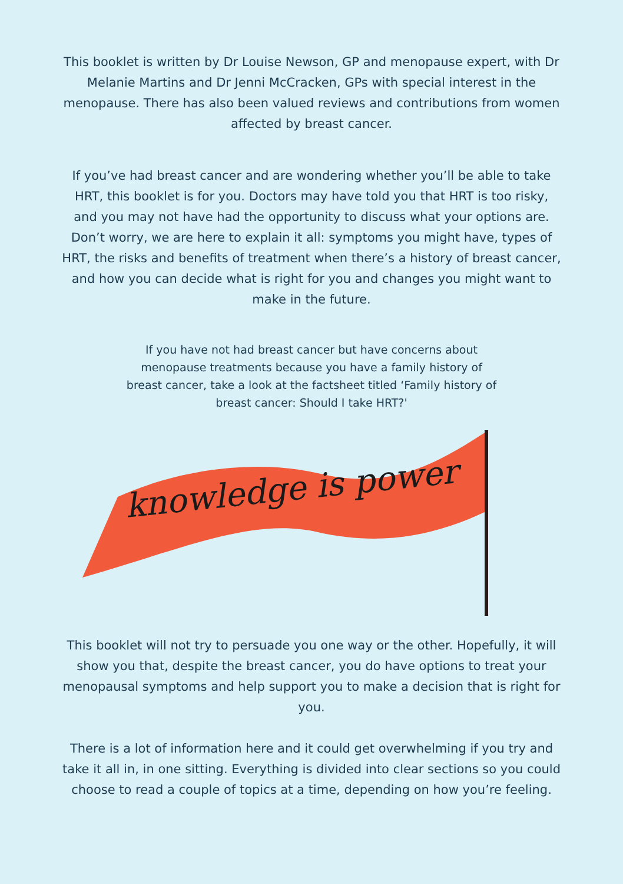This booklet is written by Dr Louise Newson, GP and menopause expert, with Dr Melanie Martins and Dr Jenni McCracken, GPs with special interest in the menopause. There has also been valued reviews and contributions from women affected by breast cancer.
If you’ve had breast cancer and are wondering whether you’ll be able to take HRT, this booklet is for you. Doctors may have told you that HRT is too risky, and you may not have had the opportunity to discuss what your options are. Don’t worry, we are here to explain it all: symptoms you might have, types of HRT, the risks and benefits of treatment when there’s a history of breast cancer, and how you can decide what is right for you and changes you might want to make in the future.
If you have not had breast cancer but have concerns about menopause treatments because you have a family history of breast cancer, take a look at the factsheet titled ‘Family history of breast cancer: Should I take HRT?'
knowledge is power
This booklet will not try to persuade you one way or the other. Hopefully, it will show you that, despite the breast cancer, you do have options to treat your menopausal symptoms and help support you to make a decision that is right for you.
There is a lot of information here and it could get overwhelming if you try and take it all in, in one sitting. Everything is divided into clear sections so you could choose to read a couple of topics at a time, depending on how you’re feeling.